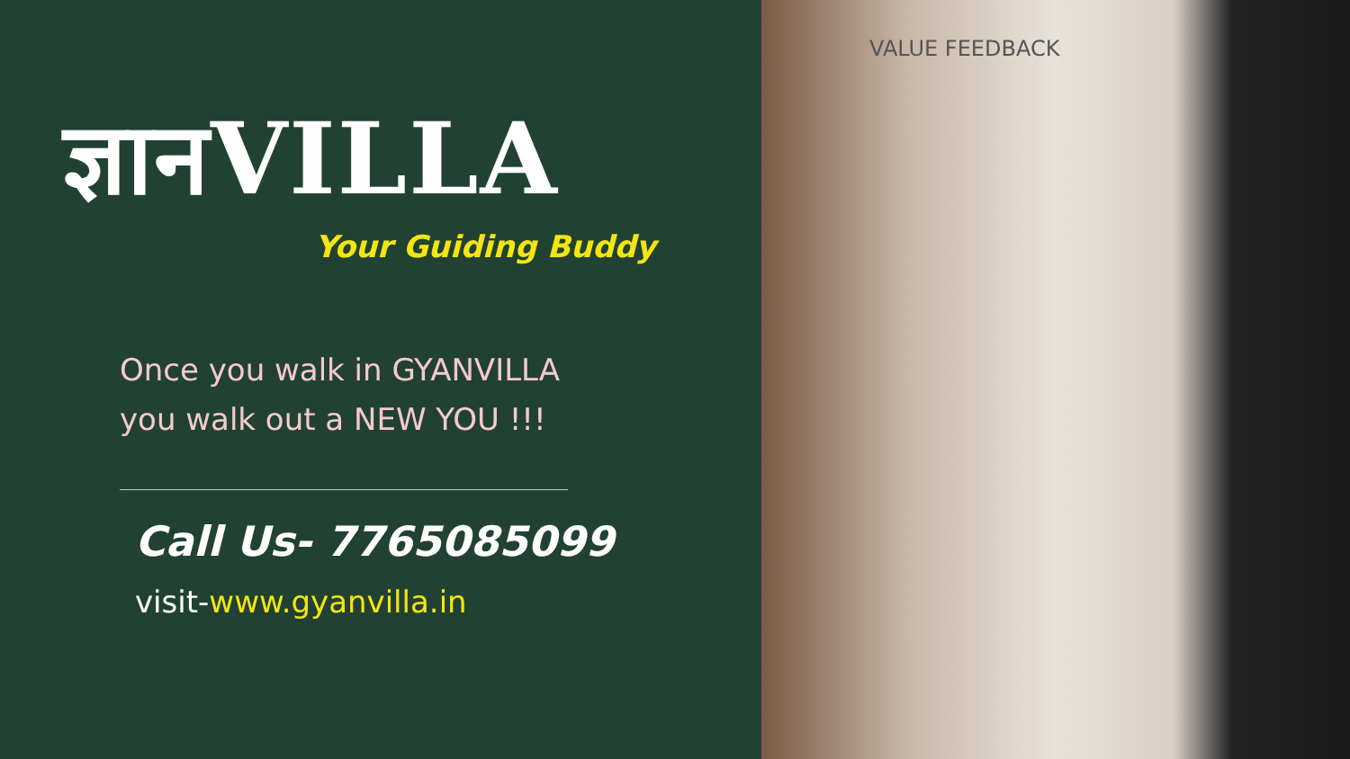ज्ञानVILLA
Your Guiding Buddy
Once you walk in GYANVILLA
you walk out a NEW YOU !!!
Call Us- 7765085099
visit-www.gyanvilla.in
VALUE FEEDBACK